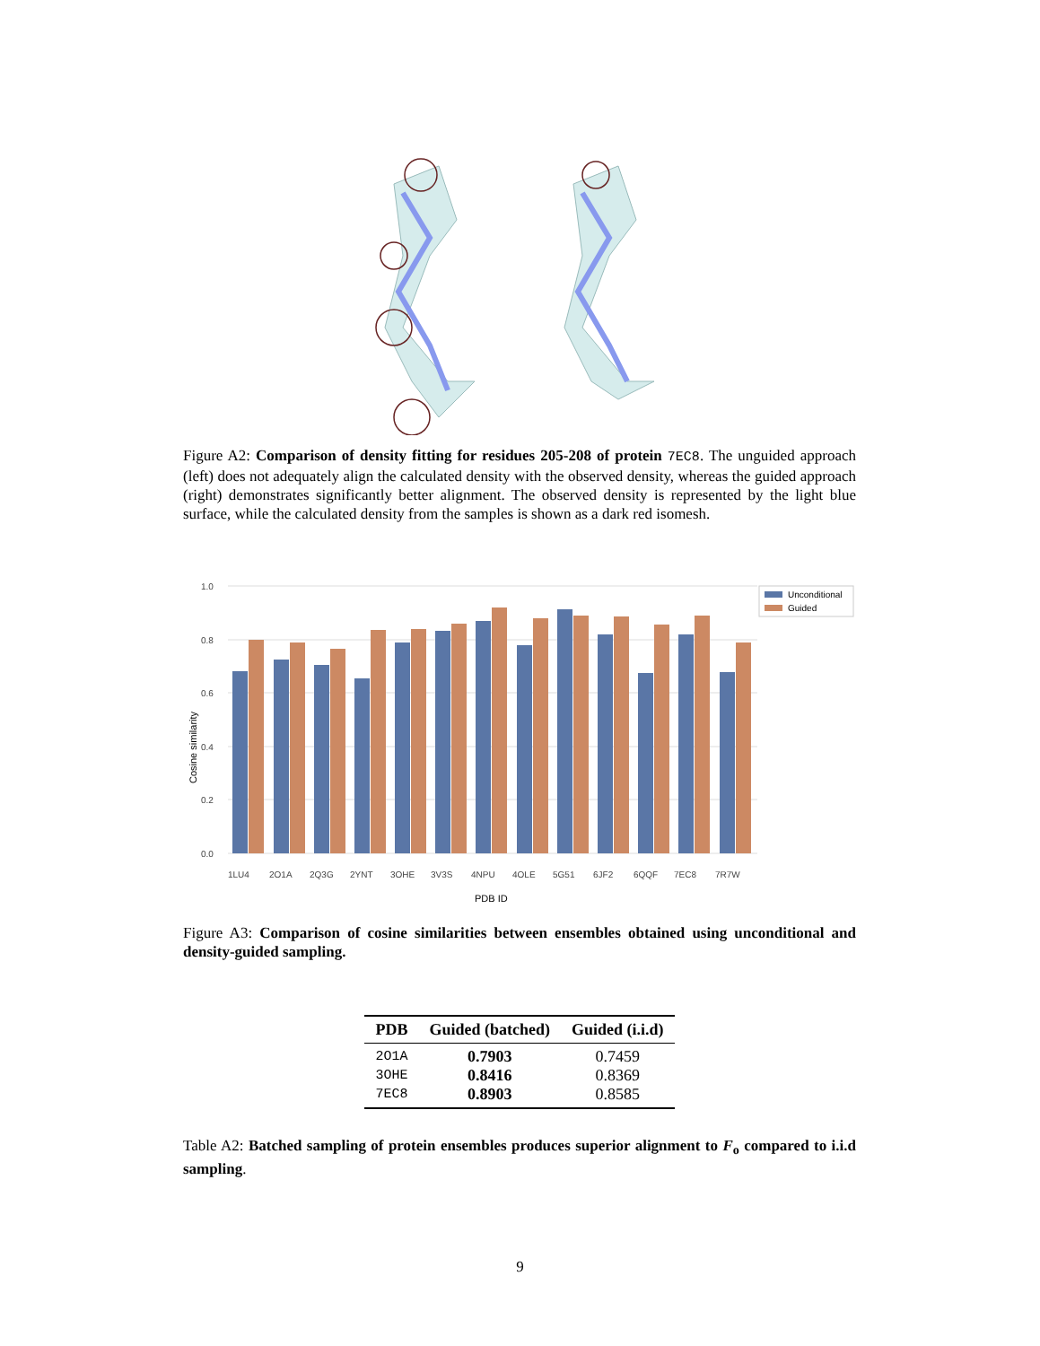Figure A2: Comparison of density fitting for residues 205-208 of protein 7EC8. The unguided approach (left) does not adequately align the calculated density with the observed density, whereas the guided approach (right) demonstrates significantly better alignment. The observed density is represented by the light blue surface, while the calculated density from the samples is shown as a dark red isomesh.
1.0
0.8
0.6
0.4
0.2
0.0
Cosine similarity
1LU4
2O1A
2Q3G
2YNT
3OHE
3V3S
4NPU
4OLE
5G51
6JF2
6QQF
7EC8
7R7W
PDB ID
Unconditional
Guided
Figure A3: Comparison of cosine similarities between ensembles obtained using unconditional and density-guided sampling.
| PDB | Guided (batched) | Guided (i.i.d) |
| --- | --- | --- |
| 2O1A | 0.7903 | 0.7459 |
| 3OHE | 0.8416 | 0.8369 |
| 7EC8 | 0.8903 | 0.8585 |
Table A2: Batched sampling of protein ensembles produces superior alignment to F<sub>o</sub> compared to i.i.d sampling.
9